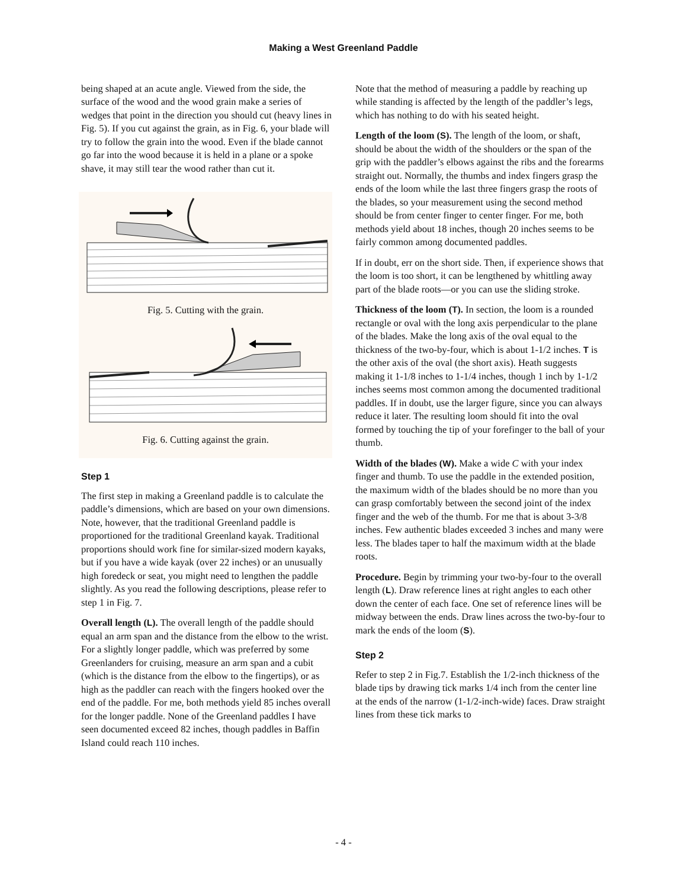Making a West Greenland Paddle
being shaped at an acute angle. Viewed from the side, the surface of the wood and the wood grain make a series of wedges that point in the direction you should cut (heavy lines in Fig. 5). If you cut against the grain, as in Fig. 6, your blade will try to follow the grain into the wood. Even if the blade cannot go far into the wood because it is held in a plane or a spoke shave, it may still tear the wood rather than cut it.
Fig. 5. Cutting with the grain.
Fig. 6. Cutting against the grain.
Step 1
The first step in making a Greenland paddle is to calculate the paddle’s dimensions, which are based on your own dimensions. Note, however, that the traditional Greenland paddle is proportioned for the traditional Greenland kayak. Traditional proportions should work fine for similar-sized modern kayaks, but if you have a wide kayak (over 22 inches) or an unusually high foredeck or seat, you might need to lengthen the paddle slightly. As you read the following descriptions, please refer to step 1 in Fig. 7.
Overall length (L). The overall length of the paddle should equal an arm span and the distance from the elbow to the wrist. For a slightly longer paddle, which was preferred by some Greenlanders for cruising, measure an arm span and a cubit (which is the distance from the elbow to the fingertips), or as high as the paddler can reach with the fingers hooked over the end of the paddle. For me, both methods yield 85 inches overall for the longer paddle. None of the Greenland paddles I have seen documented exceed 82 inches, though paddles in Baffin Island could reach 110 inches.
Note that the method of measuring a paddle by reaching up while standing is affected by the length of the paddler’s legs, which has nothing to do with his seated height.
Length of the loom (S). The length of the loom, or shaft, should be about the width of the shoulders or the span of the grip with the paddler’s elbows against the ribs and the forearms straight out. Normally, the thumbs and index fingers grasp the ends of the loom while the last three fingers grasp the roots of the blades, so your measurement using the second method should be from center finger to center finger. For me, both methods yield about 18 inches, though 20 inches seems to be fairly common among documented paddles.
If in doubt, err on the short side. Then, if experience shows that the loom is too short, it can be lengthened by whittling away part of the blade roots—or you can use the sliding stroke.
Thickness of the loom (T). In section, the loom is a rounded rectangle or oval with the long axis perpendicular to the plane of the blades. Make the long axis of the oval equal to the thickness of the two-by-four, which is about 1-1/2 inches. T is the other axis of the oval (the short axis). Heath suggests making it 1-1/8 inches to 1-1/4 inches, though 1 inch by 1-1/2 inches seems most common among the documented traditional paddles. If in doubt, use the larger figure, since you can always reduce it later. The resulting loom should fit into the oval formed by touching the tip of your forefinger to the ball of your thumb.
Width of the blades (W). Make a wide C with your index finger and thumb. To use the paddle in the extended position, the maximum width of the blades should be no more than you can grasp comfortably between the second joint of the index finger and the web of the thumb. For me that is about 3-3/8 inches. Few authentic blades exceeded 3 inches and many were less. The blades taper to half the maximum width at the blade roots.
Procedure. Begin by trimming your two-by-four to the overall length (L). Draw reference lines at right angles to each other down the center of each face. One set of reference lines will be midway between the ends. Draw lines across the two-by-four to mark the ends of the loom (S).
Step 2
Refer to step 2 in Fig.7. Establish the 1/2-inch thickness of the blade tips by drawing tick marks 1/4 inch from the center line at the ends of the narrow (1-1/2-inch-wide) faces. Draw straight lines from these tick marks to
- 4 -